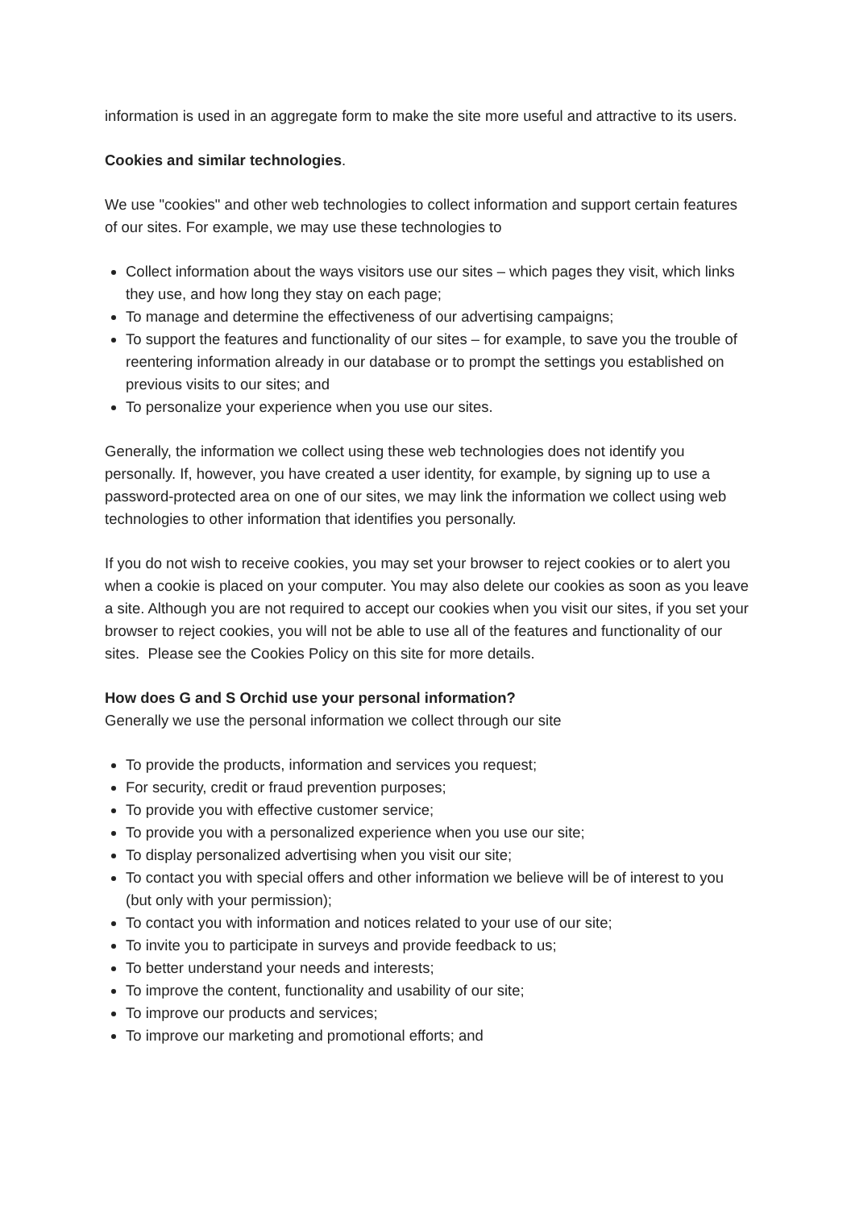information is used in an aggregate form to make the site more useful and attractive to its users.
Cookies and similar technologies.
We use "cookies" and other web technologies to collect information and support certain features of our sites. For example, we may use these technologies to
Collect information about the ways visitors use our sites – which pages they visit, which links they use, and how long they stay on each page;
To manage and determine the effectiveness of our advertising campaigns;
To support the features and functionality of our sites – for example, to save you the trouble of reentering information already in our database or to prompt the settings you established on previous visits to our sites; and
To personalize your experience when you use our sites.
Generally, the information we collect using these web technologies does not identify you personally. If, however, you have created a user identity, for example, by signing up to use a password-protected area on one of our sites, we may link the information we collect using web technologies to other information that identifies you personally.
If you do not wish to receive cookies, you may set your browser to reject cookies or to alert you when a cookie is placed on your computer. You may also delete our cookies as soon as you leave a site. Although you are not required to accept our cookies when you visit our sites, if you set your browser to reject cookies, you will not be able to use all of the features and functionality of our sites. Please see the Cookies Policy on this site for more details.
How does G and S Orchid use your personal information?
Generally we use the personal information we collect through our site
To provide the products, information and services you request;
For security, credit or fraud prevention purposes;
To provide you with effective customer service;
To provide you with a personalized experience when you use our site;
To display personalized advertising when you visit our site;
To contact you with special offers and other information we believe will be of interest to you (but only with your permission);
To contact you with information and notices related to your use of our site;
To invite you to participate in surveys and provide feedback to us;
To better understand your needs and interests;
To improve the content, functionality and usability of our site;
To improve our products and services;
To improve our marketing and promotional efforts; and